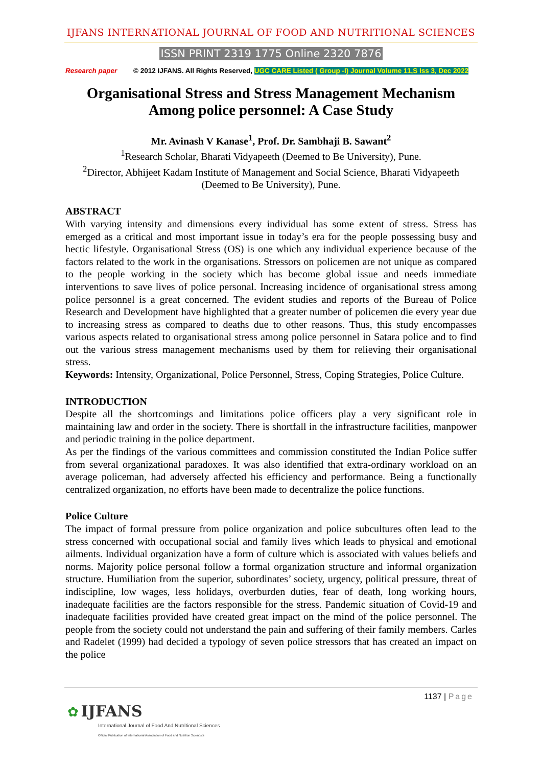IJFANS INTERNATIONAL JOURNAL OF FOOD AND NUTRITIONAL SCIENCES
ISSN PRINT 2319 1775 Online 2320 7876
Research paper © 2012 IJFANS. All Rights Reserved, UGC CARE Listed ( Group -I) Journal Volume 11,S Iss 3, Dec 2022
Organisational Stress and Stress Management Mechanism Among police personnel: A Case Study
Mr. Avinash V Kanase<sup>1</sup>, Prof. Dr. Sambhaji B. Sawant<sup>2</sup>
<sup>1</sup> Research Scholar, Bharati Vidyapeeth (Deemed to Be University), Pune.
<sup>2</sup> Director, Abhijeet Kadam Institute of Management and Social Science, Bharati Vidyapeeth (Deemed to Be University), Pune.
ABSTRACT
With varying intensity and dimensions every individual has some extent of stress. Stress has emerged as a critical and most important issue in today’s era for the people possessing busy and hectic lifestyle. Organisational Stress (OS) is one which any individual experience because of the factors related to the work in the organisations. Stressors on policemen are not unique as compared to the people working in the society which has become global issue and needs immediate interventions to save lives of police personal. Increasing incidence of organisational stress among police personnel is a great concerned. The evident studies and reports of the Bureau of Police Research and Development have highlighted that a greater number of policemen die every year due to increasing stress as compared to deaths due to other reasons. Thus, this study encompasses various aspects related to organisational stress among police personnel in Satara police and to find out the various stress management mechanisms used by them for relieving their organisational stress.
Keywords: Intensity, Organizational, Police Personnel, Stress, Coping Strategies, Police Culture.
INTRODUCTION
Despite all the shortcomings and limitations police officers play a very significant role in maintaining law and order in the society. There is shortfall in the infrastructure facilities, manpower and periodic training in the police department.
As per the findings of the various committees and commission constituted the Indian Police suffer from several organizational paradoxes. It was also identified that extra-ordinary workload on an average policeman, had adversely affected his efficiency and performance. Being a functionally centralized organization, no efforts have been made to decentralize the police functions.
Police Culture
The impact of formal pressure from police organization and police subcultures often lead to the stress concerned with occupational social and family lives which leads to physical and emotional ailments. Individual organization have a form of culture which is associated with values beliefs and norms. Majority police personal follow a formal organization structure and informal organization structure. Humiliation from the superior, subordinates’ society, urgency, political pressure, threat of indiscipline, low wages, less holidays, overburden duties, fear of death, long working hours, inadequate facilities are the factors responsible for the stress. Pandemic situation of Covid-19 and inadequate facilities provided have created great impact on the mind of the police personnel. The people from the society could not understand the pain and suffering of their family members. Carles and Radelet (1999) had decided a typology of seven police stressors that has created an impact on the police
1137 | Page
✿ IJFANS
International Journal of Food And Nutritional Sciences
Official Publication of International Association of Food and Nutrition Scientists